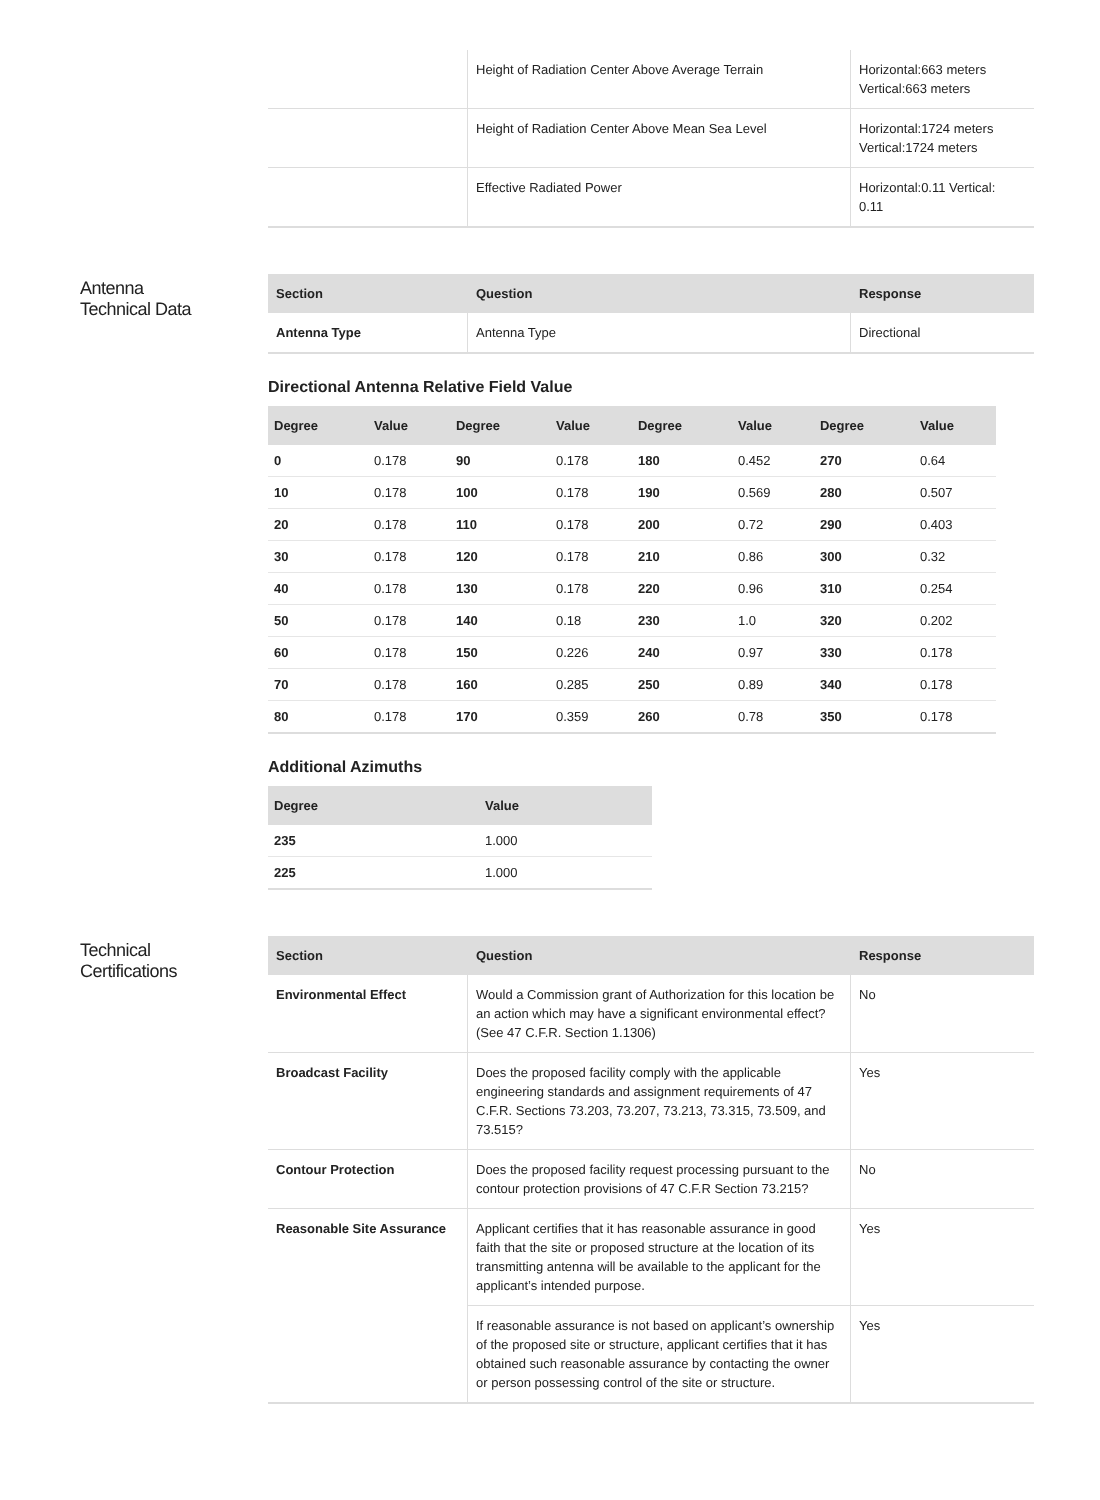| | Height of Radiation Center Above Average Terrain | Horizontal:663 meters Vertical:663 meters |
| | Height of Radiation Center Above Mean Sea Level | Horizontal:1724 meters Vertical:1724 meters |
| | Effective Radiated Power | Horizontal:0.11 Vertical: 0.11 |
Antenna
Technical Data
| Section | Question | Response |
| --- | --- | --- |
| Antenna Type | Antenna Type | Directional |
Directional Antenna Relative Field Value
| Degree | Value | Degree | Value | Degree | Value | Degree | Value |
| --- | --- | --- | --- | --- | --- | --- | --- |
| 0 | 0.178 | 90 | 0.178 | 180 | 0.452 | 270 | 0.64 |
| 10 | 0.178 | 100 | 0.178 | 190 | 0.569 | 280 | 0.507 |
| 20 | 0.178 | 110 | 0.178 | 200 | 0.72 | 290 | 0.403 |
| 30 | 0.178 | 120 | 0.178 | 210 | 0.86 | 300 | 0.32 |
| 40 | 0.178 | 130 | 0.178 | 220 | 0.96 | 310 | 0.254 |
| 50 | 0.178 | 140 | 0.18 | 230 | 1.0 | 320 | 0.202 |
| 60 | 0.178 | 150 | 0.226 | 240 | 0.97 | 330 | 0.178 |
| 70 | 0.178 | 160 | 0.285 | 250 | 0.89 | 340 | 0.178 |
| 80 | 0.178 | 170 | 0.359 | 260 | 0.78 | 350 | 0.178 |
Additional Azimuths
| Degree | Value |
| --- | --- |
| 235 | 1.000 |
| 225 | 1.000 |
Technical
Certifications
| Section | Question | Response |
| --- | --- | --- |
| Environmental Effect | Would a Commission grant of Authorization for this location be an action which may have a significant environmental effect? (See 47 C.F.R. Section 1.1306) | No |
| Broadcast Facility | Does the proposed facility comply with the applicable engineering standards and assignment requirements of 47 C.F.R. Sections 73.203, 73.207, 73.213, 73.315, 73.509, and 73.515? | Yes |
| Contour Protection | Does the proposed facility request processing pursuant to the contour protection provisions of 47 C.F.R Section 73.215? | No |
| Reasonable Site Assurance | Applicant certifies that it has reasonable assurance in good faith that the site or proposed structure at the location of its transmitting antenna will be available to the applicant for the applicant’s intended purpose. | Yes |
| | If reasonable assurance is not based on applicant’s ownership of the proposed site or structure, applicant certifies that it has obtained such reasonable assurance by contacting the owner or person possessing control of the site or structure. | Yes |